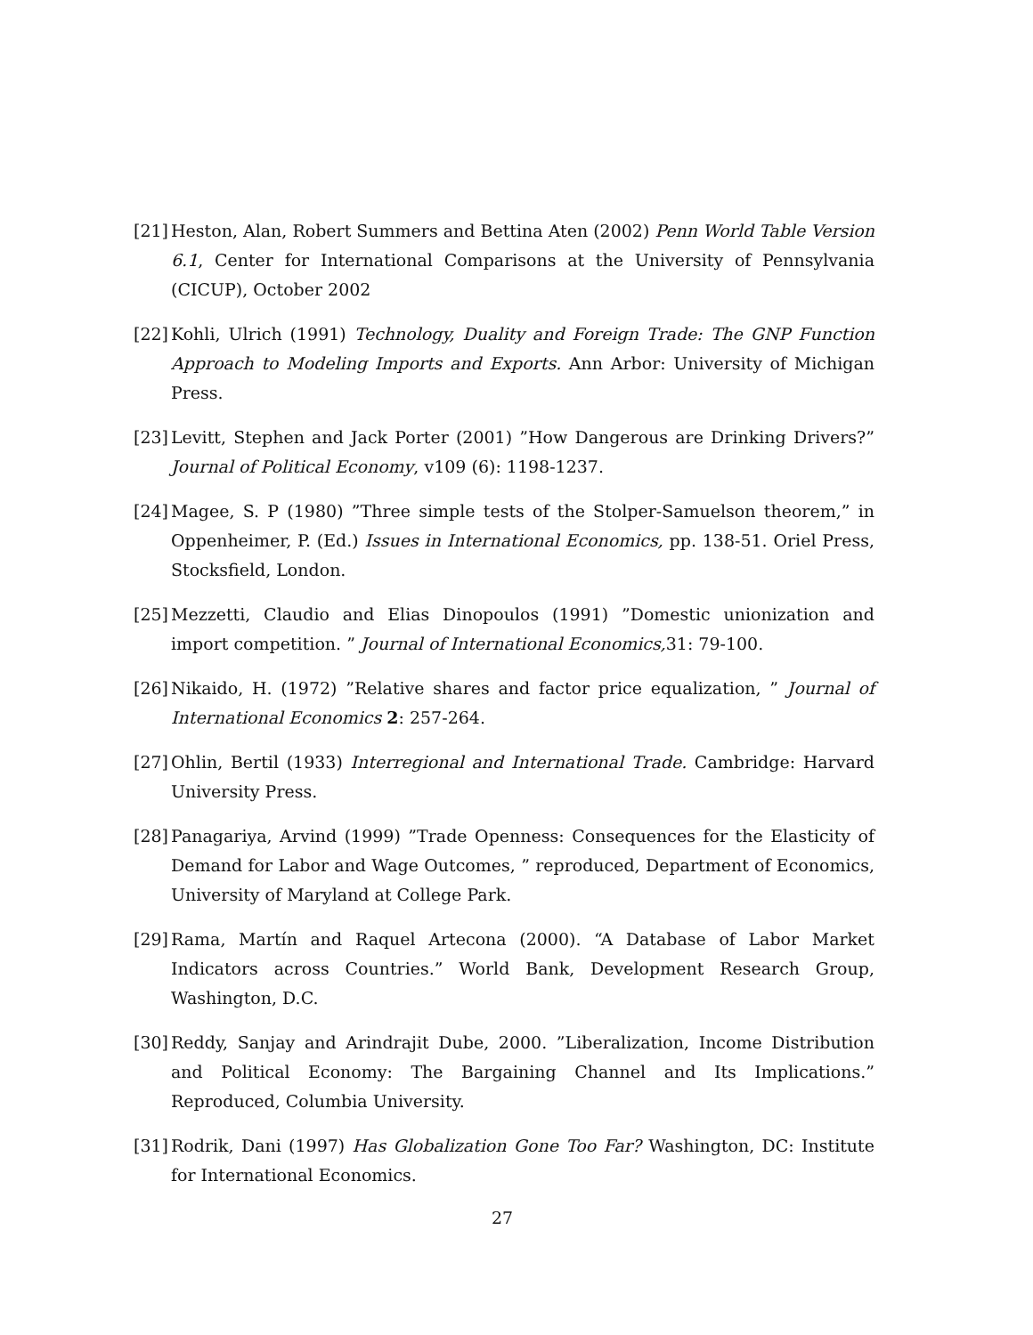[21] Heston, Alan, Robert Summers and Bettina Aten (2002) Penn World Table Version 6.1, Center for International Comparisons at the University of Pennsylvania (CICUP), October 2002
[22] Kohli, Ulrich (1991) Technology, Duality and Foreign Trade: The GNP Function Approach to Modeling Imports and Exports. Ann Arbor: University of Michigan Press.
[23] Levitt, Stephen and Jack Porter (2001) ”How Dangerous are Drinking Drivers?” Journal of Political Economy, v109 (6): 1198-1237.
[24] Magee, S. P (1980) ”Three simple tests of the Stolper-Samuelson theorem,” in Oppenheimer, P. (Ed.) Issues in International Economics, pp. 138-51. Oriel Press, Stocksfield, London.
[25] Mezzetti, Claudio and Elias Dinopoulos (1991) ”Domestic unionization and import competition. ” Journal of International Economics, 31: 79-100.
[26] Nikaido, H. (1972) ”Relative shares and factor price equalization, ” Journal of International Economics 2: 257-264.
[27] Ohlin, Bertil (1933) Interregional and International Trade. Cambridge: Harvard University Press.
[28] Panagariya, Arvind (1999) ”Trade Openness: Consequences for the Elasticity of Demand for Labor and Wage Outcomes, ” reproduced, Department of Economics, University of Maryland at College Park.
[29] Rama, Martín and Raquel Artecona (2000). “A Database of Labor Market Indicators across Countries.” World Bank, Development Research Group, Washington, D.C.
[30] Reddy, Sanjay and Arindrajit Dube, 2000. ”Liberalization, Income Distribution and Political Economy: The Bargaining Channel and Its Implications.” Reproduced, Columbia University.
[31] Rodrik, Dani (1997) Has Globalization Gone Too Far? Washington, DC: Institute for International Economics.
27